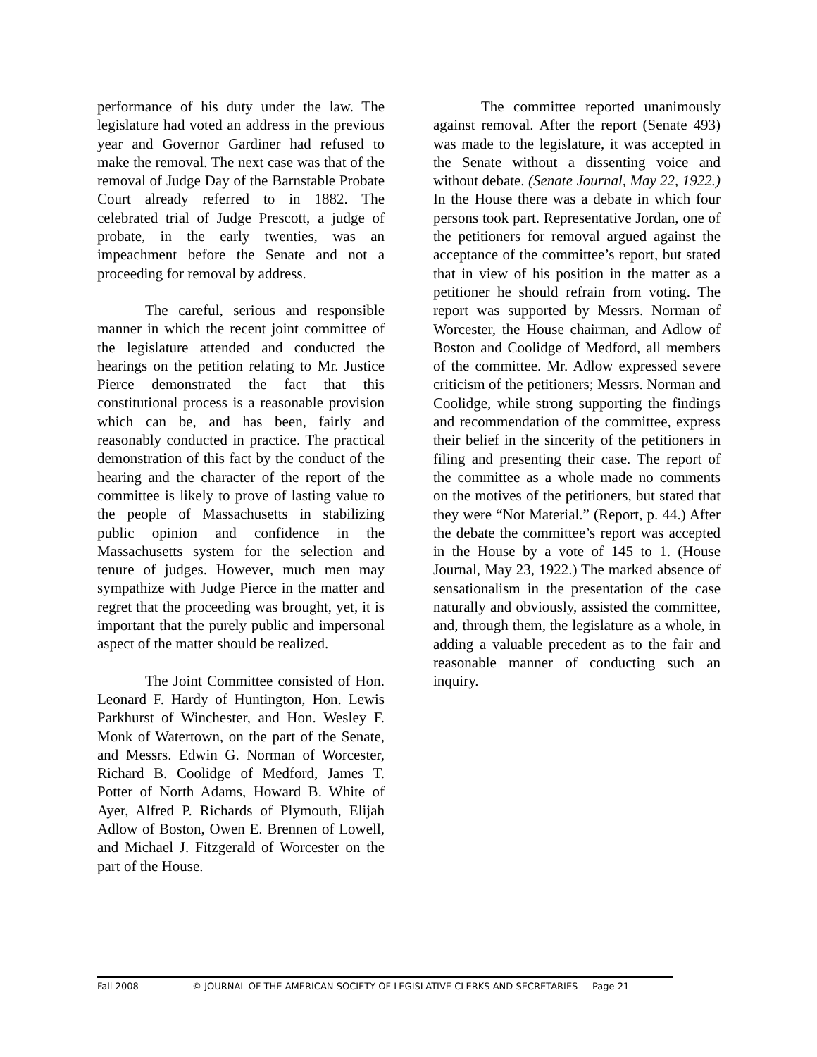performance of his duty under the law. The legislature had voted an address in the previous year and Governor Gardiner had refused to make the removal. The next case was that of the removal of Judge Day of the Barnstable Probate Court already referred to in 1882. The celebrated trial of Judge Prescott, a judge of probate, in the early twenties, was an impeachment before the Senate and not a proceeding for removal by address.
The careful, serious and responsible manner in which the recent joint committee of the legislature attended and conducted the hearings on the petition relating to Mr. Justice Pierce demonstrated the fact that this constitutional process is a reasonable provision which can be, and has been, fairly and reasonably conducted in practice. The practical demonstration of this fact by the conduct of the hearing and the character of the report of the committee is likely to prove of lasting value to the people of Massachusetts in stabilizing public opinion and confidence in the Massachusetts system for the selection and tenure of judges. However, much men may sympathize with Judge Pierce in the matter and regret that the proceeding was brought, yet, it is important that the purely public and impersonal aspect of the matter should be realized.
The Joint Committee consisted of Hon. Leonard F. Hardy of Huntington, Hon. Lewis Parkhurst of Winchester, and Hon. Wesley F. Monk of Watertown, on the part of the Senate, and Messrs. Edwin G. Norman of Worcester, Richard B. Coolidge of Medford, James T. Potter of North Adams, Howard B. White of Ayer, Alfred P. Richards of Plymouth, Elijah Adlow of Boston, Owen E. Brennen of Lowell, and Michael J. Fitzgerald of Worcester on the part of the House.
The committee reported unanimously against removal. After the report (Senate 493) was made to the legislature, it was accepted in the Senate without a dissenting voice and without debate. (Senate Journal, May 22, 1922.) In the House there was a debate in which four persons took part. Representative Jordan, one of the petitioners for removal argued against the acceptance of the committee’s report, but stated that in view of his position in the matter as a petitioner he should refrain from voting. The report was supported by Messrs. Norman of Worcester, the House chairman, and Adlow of Boston and Coolidge of Medford, all members of the committee. Mr. Adlow expressed severe criticism of the petitioners; Messrs. Norman and Coolidge, while strong supporting the findings and recommendation of the committee, express their belief in the sincerity of the petitioners in filing and presenting their case. The report of the committee as a whole made no comments on the motives of the petitioners, but stated that they were “Not Material.” (Report, p. 44.) After the debate the committee’s report was accepted in the House by a vote of 145 to 1. (House Journal, May 23, 1922.) The marked absence of sensationalism in the presentation of the case naturally and obviously, assisted the committee, and, through them, the legislature as a whole, in adding a valuable precedent as to the fair and reasonable manner of conducting such an inquiry.
Fall 2008 © JOURNAL OF THE AMERICAN SOCIETY OF LEGISLATIVE CLERKS AND SECRETARIES Page 21